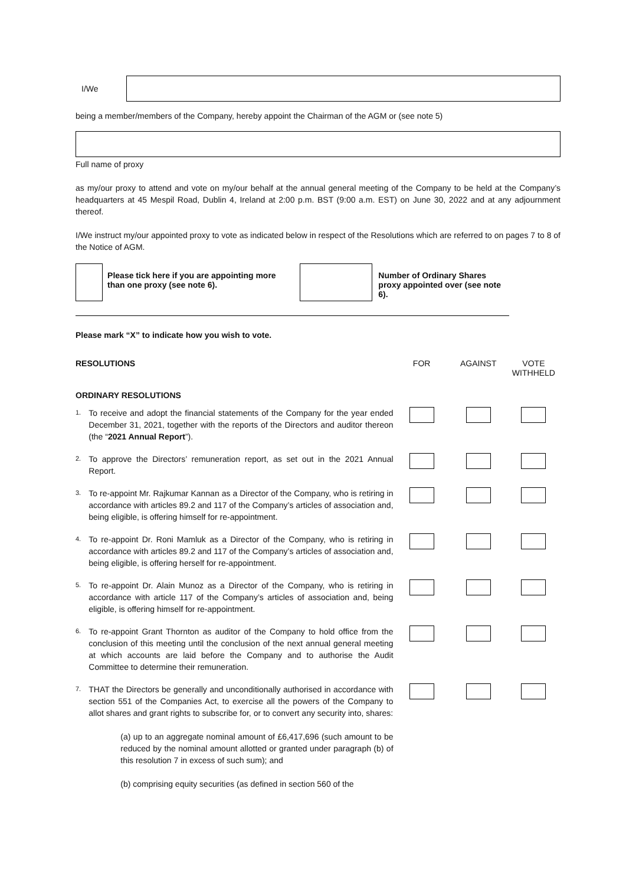I/We
being a member/members of the Company, hereby appoint the Chairman of the AGM or (see note 5)
Full name of proxy
as my/our proxy to attend and vote on my/our behalf at the annual general meeting of the Company to be held at the Company’s headquarters at 45 Mespil Road, Dublin 4, Ireland at 2:00 p.m. BST (9:00 a.m. EST) on June 30, 2022 and at any adjournment thereof.
I/We instruct my/our appointed proxy to vote as indicated below in respect of the Resolutions which are referred to on pages 7 to 8 of the Notice of AGM.
Please tick here if you are appointing more than one proxy (see note 6).
Number of Ordinary Shares proxy appointed over (see note 6).
Please mark “X” to indicate how you wish to vote.
| RESOLUTIONS | | FOR | AGAINST | VOTE WITHHELD |
| ORDINARY RESOLUTIONS | | | | |
| 1. | To receive and adopt the financial statements of the Company for the year ended December 31, 2021, together with the reports of the Directors and auditor thereon (the “ 2021 Annual Report ”). | | | |
| 2. | To approve the Directors’ remuneration report, as set out in the 2021 Annual Report. | | | |
| 3. | To re-appoint Mr. Rajkumar Kannan as a Director of the Company, who is retiring in accordance with articles 89.2 and 117 of the Company’s articles of association and, being eligible, is offering himself for re-appointment. | | | |
| 4. | To re-appoint Dr. Roni Mamluk as a Director of the Company, who is retiring in accordance with articles 89.2 and 117 of the Company’s articles of association and, being eligible, is offering herself for re-appointment. | | | |
| 5. | To re-appoint Dr. Alain Munoz as a Director of the Company, who is retiring in accordance with article 117 of the Company’s articles of association and, being eligible, is offering himself for re-appointment. | | | |
| 6. | To re-appoint Grant Thornton as auditor of the Company to hold office from the conclusion of this meeting until the conclusion of the next annual general meeting at which accounts are laid before the Company and to authorise the Audit Committee to determine their remuneration. | | | |
| 7. | THAT the Directors be generally and unconditionally authorised in accordance with section 551 of the Companies Act, to exercise all the powers of the Company to allot shares and grant rights to subscribe for, or to convert any security into, shares: (a) up to an aggregate nominal amount of £6,417,696 (such amount to be reduced by the nominal amount allotted or granted under paragraph (b) of this resolution 7 in excess of such sum); and (b) comprising equity securities (as defined in section 560 of the | | | |